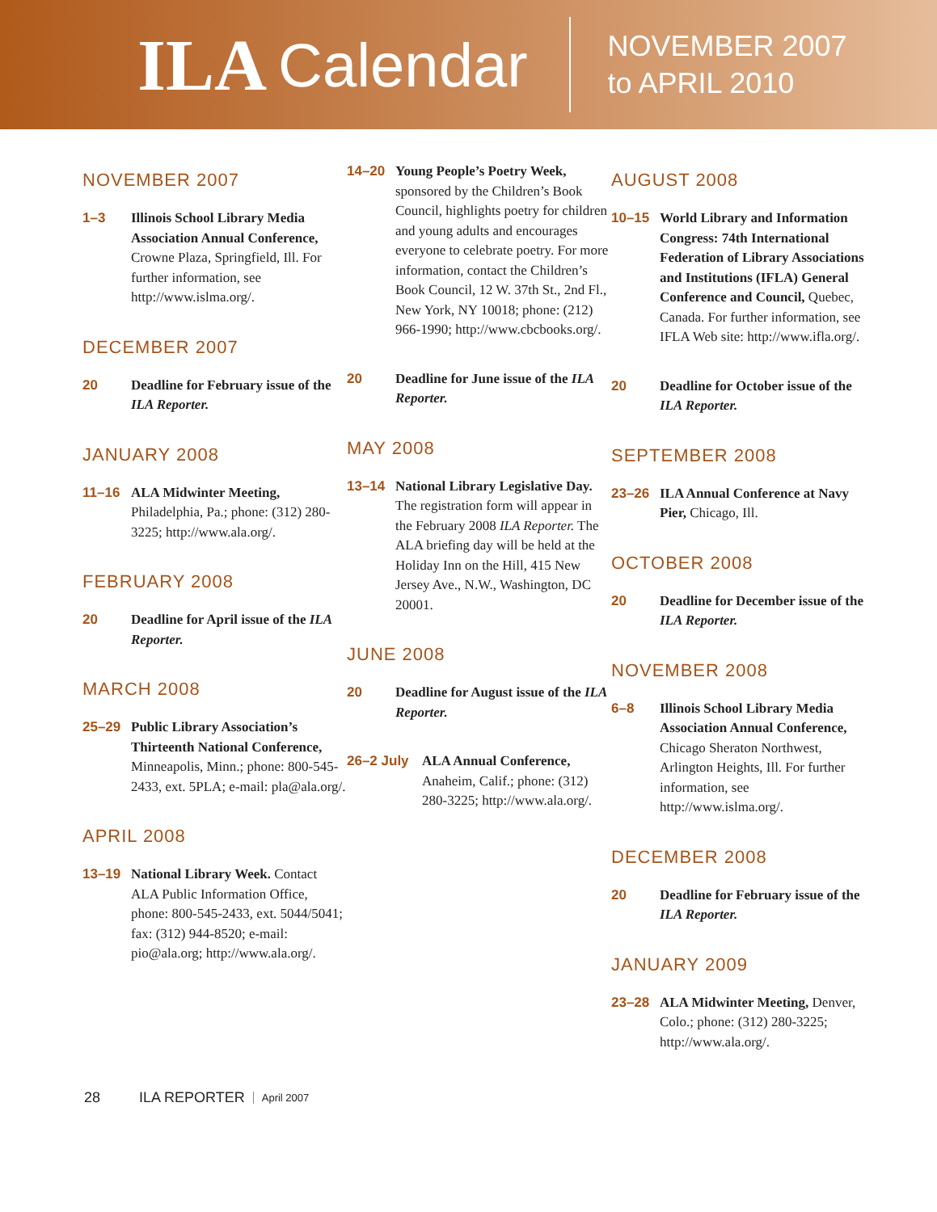ILA Calendar
NOVEMBER 2007
to APRIL 2010
NOVEMBER 2007
1–3 Illinois School Library Media Association Annual Conference, Crowne Plaza, Springfield, Ill. For further information, see http://www.islma.org/.
DECEMBER 2007
20 Deadline for February issue of the ILA Reporter.
JANUARY 2008
11–16 ALA Midwinter Meeting, Philadelphia, Pa.; phone: (312) 280-3225; http://www.ala.org/.
FEBRUARY 2008
20 Deadline for April issue of the ILA Reporter.
MARCH 2008
25–29 Public Library Association’s Thirteenth National Conference, Minneapolis, Minn.; phone: 800-545-2433, ext. 5PLA; e-mail: pla@ala.org/.
APRIL 2008
13–19 National Library Week. Contact ALA Public Information Office, phone: 800-545-2433, ext. 5044/5041; fax: (312) 944-8520; e-mail: pio@ala.org; http://www.ala.org/.
14–20 Young People’s Poetry Week, sponsored by the Children’s Book Council, highlights poetry for children and young adults and encourages everyone to celebrate poetry. For more information, contact the Children’s Book Council, 12 W. 37th St., 2nd Fl., New York, NY 10018; phone: (212) 966-1990; http://www.cbcbooks.org/.
20 Deadline for June issue of the ILA Reporter.
MAY 2008
13–14 National Library Legislative Day. The registration form will appear in the February 2008 ILA Reporter. The ALA briefing day will be held at the Holiday Inn on the Hill, 415 New Jersey Ave., N.W., Washington, DC 20001.
JUNE 2008
20 Deadline for August issue of the ILA Reporter.
26–2 July ALA Annual Conference, Anaheim, Calif.; phone: (312) 280-3225; http://www.ala.org/.
AUGUST 2008
10–15 World Library and Information Congress: 74th International Federation of Library Associations and Institutions (IFLA) General Conference and Council, Quebec, Canada. For further information, see IFLA Web site: http://www.ifla.org/.
20 Deadline for October issue of the ILA Reporter.
SEPTEMBER 2008
23–26 ILA Annual Conference at Navy Pier, Chicago, Ill.
OCTOBER 2008
20 Deadline for December issue of the ILA Reporter.
NOVEMBER 2008
6–8 Illinois School Library Media Association Annual Conference, Chicago Sheraton Northwest, Arlington Heights, Ill. For further information, see http://www.islma.org/.
DECEMBER 2008
20 Deadline for February issue of the ILA Reporter.
JANUARY 2009
23–28 ALA Midwinter Meeting, Denver, Colo.; phone: (312) 280-3225; http://www.ala.org/.
28 ILA REPORTER April 2007